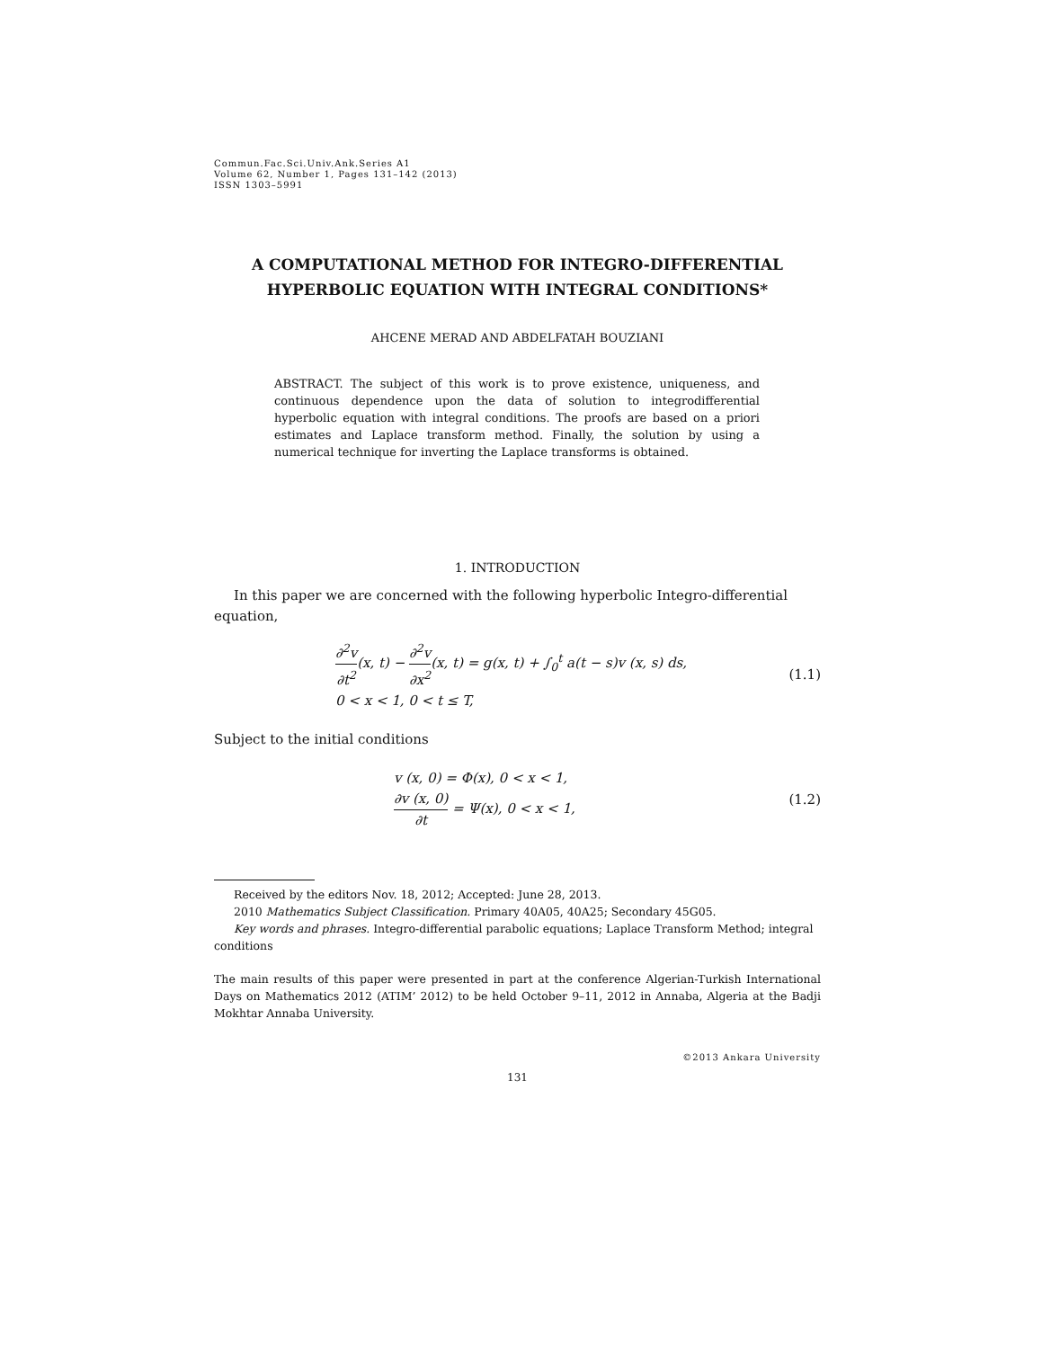Commun.Fac.Sci.Univ.Ank.Series A1
Volume 62, Number 1, Pages 131–142 (2013)
ISSN 1303–5991
A COMPUTATIONAL METHOD FOR INTEGRO-DIFFERENTIAL HYPERBOLIC EQUATION WITH INTEGRAL CONDITIONS*
AHCENE MERAD AND ABDELFATAH BOUZIANI
ABSTRACT. The subject of this work is to prove existence, uniqueness, and continuous dependence upon the data of solution to integrodifferential hyperbolic equation with integral conditions. The proofs are based on a priori estimates and Laplace transform method. Finally, the solution by using a numerical technique for inverting the Laplace transforms is obtained.
1. INTRODUCTION
In this paper we are concerned with the following hyperbolic Integro-differential equation,
∂<sup>2</sup>v ∂t<sup>2</sup>(x, t) − ∂<sup>2</sup>v ∂x<sup>2</sup>(x, t) = g(x, t) + ∫<sub>0</sub><sup>t</sup> a(t − s)v (x, s) ds,
0 < x < 1, 0 < t ≤ T,
(1.1)
Subject to the initial conditions
v (x, 0) = Φ(x), 0 < x < 1,
∂v (x, 0) ∂t = Ψ(x), 0 < x < 1,
(1.2)
Received by the editors Nov. 18, 2012; Accepted: June 28, 2013.
2010 Mathematics Subject Classification. Primary 40A05, 40A25; Secondary 45G05.
Key words and phrases. Integro-differential parabolic equations; Laplace Transform Method; integral conditions
The main results of this paper were presented in part at the conference Algerian-Turkish International Days on Mathematics 2012 (ATIM’ 2012) to be held October 9–11, 2012 in Annaba, Algeria at the Badji Mokhtar Annaba University.
©2013 Ankara University
131